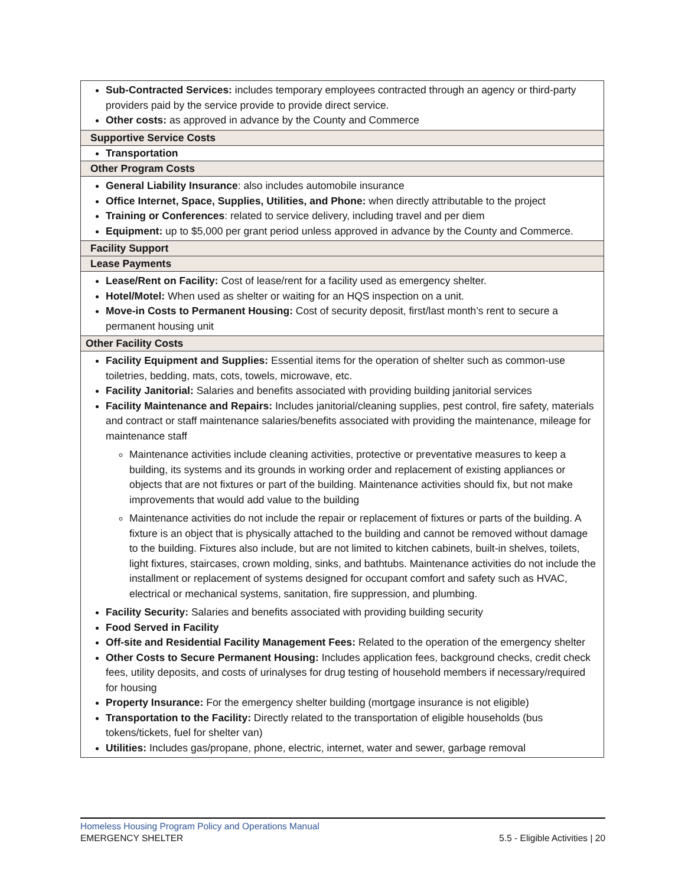| Sub-Contracted Services: includes temporary employees contracted through an agency or third-party providers paid by the service provide to provide direct service. Other costs: as approved in advance by the County and Commerce |
| Supportive Service Costs |
| Transportation |
| Other Program Costs |
| General Liability Insurance : also includes automobile insurance Office Internet, Space, Supplies, Utilities, and Phone: when directly attributable to the project Training or Conferences : related to service delivery, including travel and per diem Equipment: up to $5,000 per grant period unless approved in advance by the County and Commerce. |
| Facility Support |
| Lease Payments |
| Lease/Rent on Facility: Cost of lease/rent for a facility used as emergency shelter. Hotel/Motel: When used as shelter or waiting for an HQS inspection on a unit. Move-in Costs to Permanent Housing: Cost of security deposit, first/last month’s rent to secure a permanent housing unit |
| Other Facility Costs |
| Facility Equipment and Supplies: Essential items for the operation of shelter such as common-use toiletries, bedding, mats, cots, towels, microwave, etc. Facility Janitorial: Salaries and benefits associated with providing building janitorial services Facility Maintenance and Repairs: Includes janitorial/cleaning supplies, pest control, fire safety, materials and contract or staff maintenance salaries/benefits associated with providing the maintenance, mileage for maintenance staff Maintenance activities include cleaning activities, protective or preventative measures to keep a building, its systems and its grounds in working order and replacement of existing appliances or objects that are not fixtures or part of the building. Maintenance activities should fix, but not make improvements that would add value to the building Maintenance activities do not include the repair or replacement of fixtures or parts of the building. A fixture is an object that is physically attached to the building and cannot be removed without damage to the building. Fixtures also include, but are not limited to kitchen cabinets, built-in shelves, toilets, light fixtures, staircases, crown molding, sinks, and bathtubs. Maintenance activities do not include the installment or replacement of systems designed for occupant comfort and safety such as HVAC, electrical or mechanical systems, sanitation, fire suppression, and plumbing. Facility Security: Salaries and benefits associated with providing building security Food Served in Facility Off-site and Residential Facility Management Fees: Related to the operation of the emergency shelter Other Costs to Secure Permanent Housing: Includes application fees, background checks, credit check fees, utility deposits, and costs of urinalyses for drug testing of household members if necessary/required for housing Property Insurance: For the emergency shelter building (mortgage insurance is not eligible) Transportation to the Facility: Directly related to the transportation of eligible households (bus tokens/tickets, fuel for shelter van) Utilities: Includes gas/propane, phone, electric, internet, water and sewer, garbage removal |
Homeless Housing Program Policy and Operations Manual
EMERGENCY SHELTER 5.5 - Eligible Activities | 20